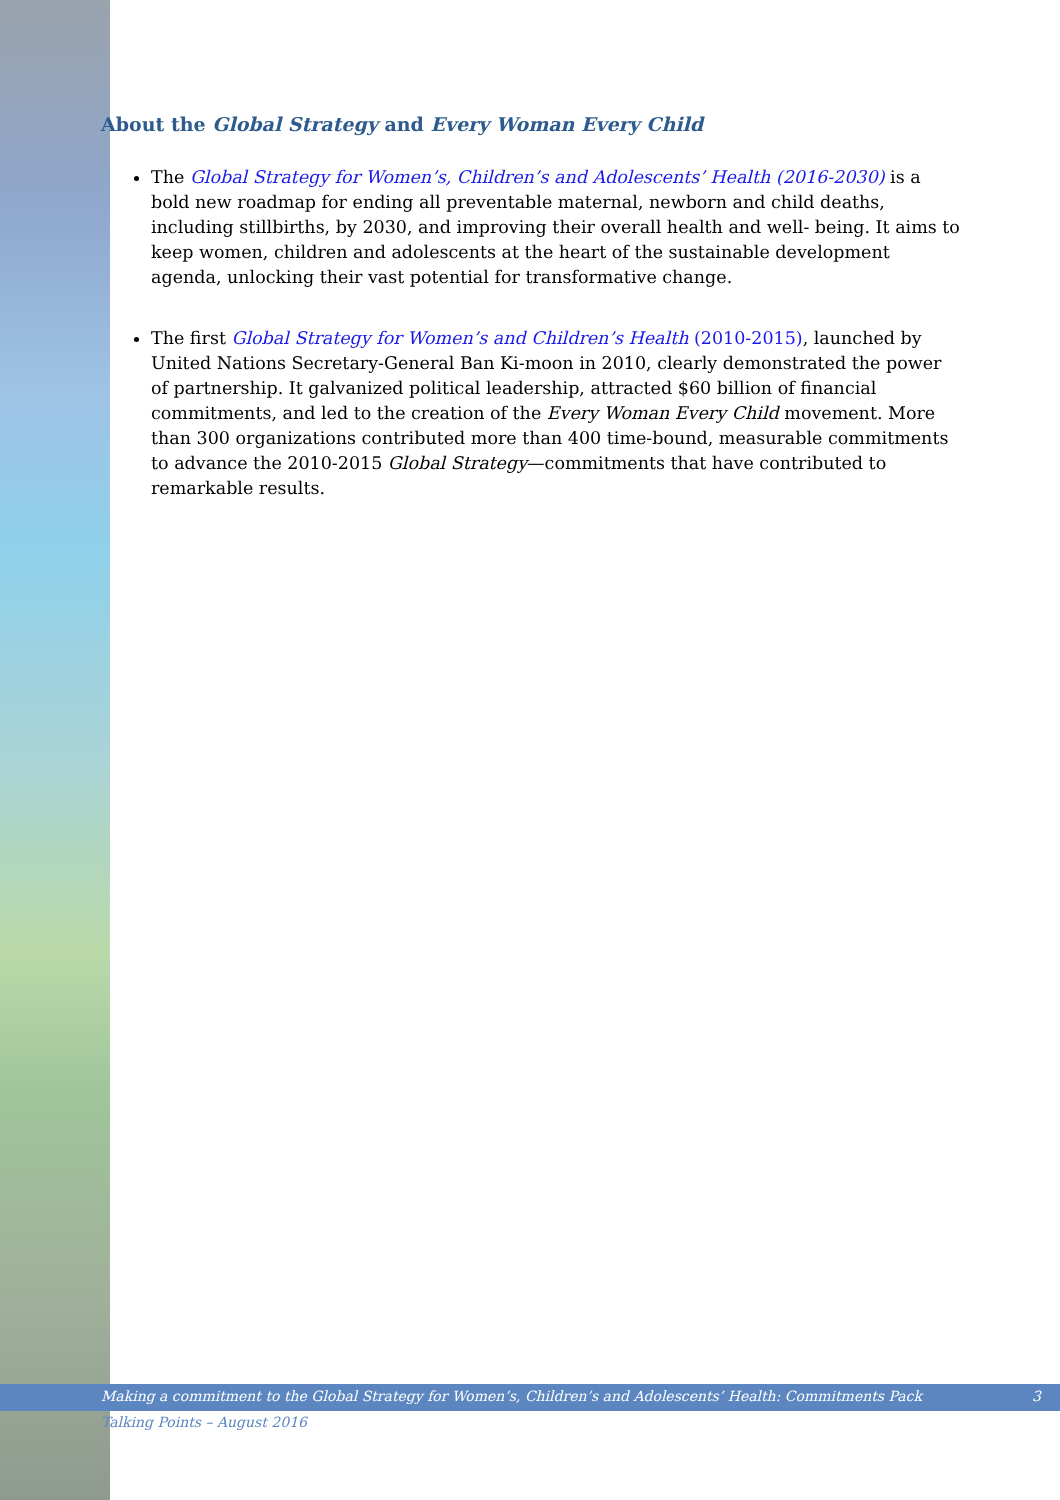About the Global Strategy and Every Woman Every Child
The Global Strategy for Women’s, Children’s and Adolescents’ Health (2016-2030) is a bold new roadmap for ending all preventable maternal, newborn and child deaths, including stillbirths, by 2030, and improving their overall health and well- being. It aims to keep women, children and adolescents at the heart of the sustainable development agenda, unlocking their vast potential for transformative change.
The first Global Strategy for Women’s and Children’s Health (2010-2015), launched by United Nations Secretary-General Ban Ki-moon in 2010, clearly demonstrated the power of partnership. It galvanized political leadership, attracted $60 billion of financial commitments, and led to the creation of the Every Woman Every Child movement. More than 300 organizations contributed more than 400 time-bound, measurable commitments to advance the 2010-2015 Global Strategy—commitments that have contributed to remarkable results.
Making a commitment to the Global Strategy for Women’s, Children’s and Adolescents’ Health: Commitments Pack 3
Talking Points – August 2016